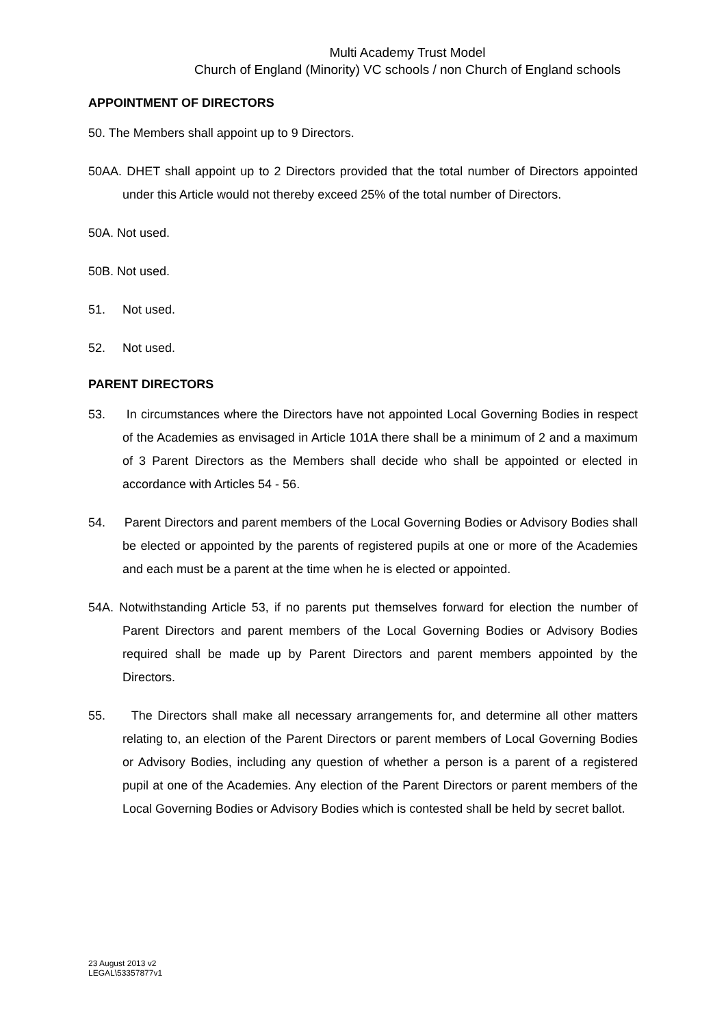Multi Academy Trust Model
Church of England (Minority) VC schools / non Church of England schools
APPOINTMENT OF DIRECTORS
50. The Members shall appoint up to 9 Directors.
50AA. DHET shall appoint up to 2 Directors provided that the total number of Directors appointed under this Article would not thereby exceed 25% of the total number of Directors.
50A. Not used.
50B. Not used.
51. Not used.
52. Not used.
PARENT DIRECTORS
53. In circumstances where the Directors have not appointed Local Governing Bodies in respect of the Academies as envisaged in Article 101A there shall be a minimum of 2 and a maximum of 3 Parent Directors as the Members shall decide who shall be appointed or elected in accordance with Articles 54 - 56.
54. Parent Directors and parent members of the Local Governing Bodies or Advisory Bodies shall be elected or appointed by the parents of registered pupils at one or more of the Academies and each must be a parent at the time when he is elected or appointed.
54A. Notwithstanding Article 53, if no parents put themselves forward for election the number of Parent Directors and parent members of the Local Governing Bodies or Advisory Bodies required shall be made up by Parent Directors and parent members appointed by the Directors.
55. The Directors shall make all necessary arrangements for, and determine all other matters relating to, an election of the Parent Directors or parent members of Local Governing Bodies or Advisory Bodies, including any question of whether a person is a parent of a registered pupil at one of the Academies. Any election of the Parent Directors or parent members of the Local Governing Bodies or Advisory Bodies which is contested shall be held by secret ballot.
23 August 2013 v2
LEGAL\53357877v1